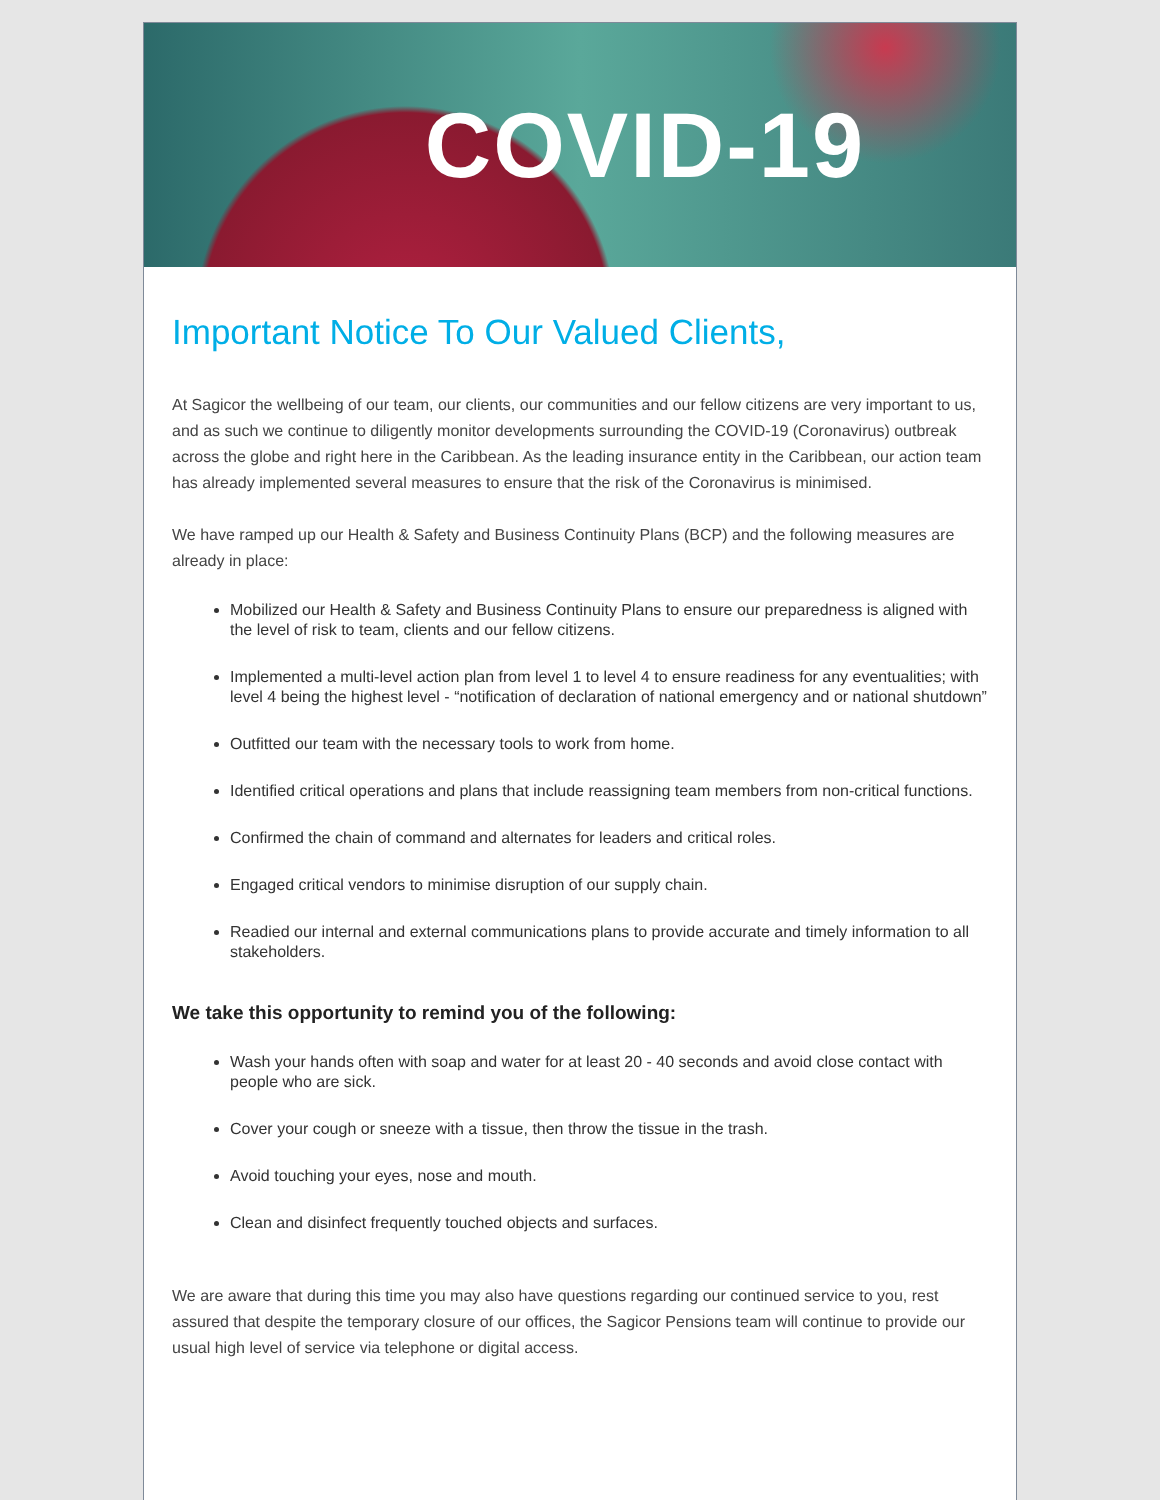COVID-19
Important Notice To Our Valued Clients,
At Sagicor the wellbeing of our team, our clients, our communities and our fellow citizens are very important to us, and as such we continue to diligently monitor developments surrounding the COVID-19 (Coronavirus) outbreak across the globe and right here in the Caribbean. As the leading insurance entity in the Caribbean, our action team has already implemented several measures to ensure that the risk of the Coronavirus is minimised.
We have ramped up our Health & Safety and Business Continuity Plans (BCP) and the following measures are already in place:
Mobilized our Health & Safety and Business Continuity Plans to ensure our preparedness is aligned with the level of risk to team, clients and our fellow citizens.
Implemented a multi-level action plan from level 1 to level 4 to ensure readiness for any eventualities; with level 4 being the highest level - “notification of declaration of national emergency and or national shutdown”
Outfitted our team with the necessary tools to work from home.
Identified critical operations and plans that include reassigning team members from non-critical functions.
Confirmed the chain of command and alternates for leaders and critical roles.
Engaged critical vendors to minimise disruption of our supply chain.
Readied our internal and external communications plans to provide accurate and timely information to all stakeholders.
We take this opportunity to remind you of the following:
Wash your hands often with soap and water for at least 20 - 40 seconds and avoid close contact with people who are sick.
Cover your cough or sneeze with a tissue, then throw the tissue in the trash.
Avoid touching your eyes, nose and mouth.
Clean and disinfect frequently touched objects and surfaces.
We are aware that during this time you may also have questions regarding our continued service to you, rest assured that despite the temporary closure of our offices, the Sagicor Pensions team will continue to provide our usual high level of service via telephone or digital access.